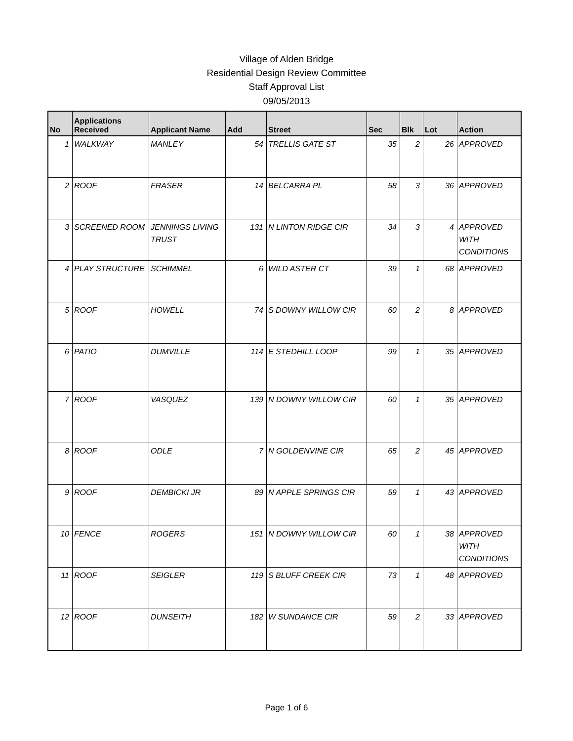Village of Alden Bridge
Residential Design Review Committee
Staff Approval List
09/05/2013
| No | Applications Received | Applicant Name | Add | Street | Sec | Blk | Lot | Action |
| --- | --- | --- | --- | --- | --- | --- | --- | --- |
| 1 | WALKWAY | MANLEY | 54 | TRELLIS GATE ST | 35 | 2 | 26 | APPROVED |
| 2 | ROOF | FRASER | 14 | BELCARRA PL | 58 | 3 | 36 | APPROVED |
| 3 | SCREENED ROOM | JENNINGS LIVING TRUST | 131 | N LINTON RIDGE CIR | 34 | 3 | 4 | APPROVED WITH CONDITIONS |
| 4 | PLAY STRUCTURE | SCHIMMEL | 6 | WILD ASTER CT | 39 | 1 | 68 | APPROVED |
| 5 | ROOF | HOWELL | 74 | S DOWNY WILLOW CIR | 60 | 2 | 8 | APPROVED |
| 6 | PATIO | DUMVILLE | 114 | E STEDHILL LOOP | 99 | 1 | 35 | APPROVED |
| 7 | ROOF | VASQUEZ | 139 | N DOWNY WILLOW CIR | 60 | 1 | 35 | APPROVED |
| 8 | ROOF | ODLE | 7 | N GOLDENVINE CIR | 65 | 2 | 45 | APPROVED |
| 9 | ROOF | DEMBICKI JR | 89 | N APPLE SPRINGS CIR | 59 | 1 | 43 | APPROVED |
| 10 | FENCE | ROGERS | 151 | N DOWNY WILLOW CIR | 60 | 1 | 38 | APPROVED WITH CONDITIONS |
| 11 | ROOF | SEIGLER | 119 | S BLUFF CREEK CIR | 73 | 1 | 48 | APPROVED |
| 12 | ROOF | DUNSEITH | 182 | W SUNDANCE CIR | 59 | 2 | 33 | APPROVED |
Page 1 of 6